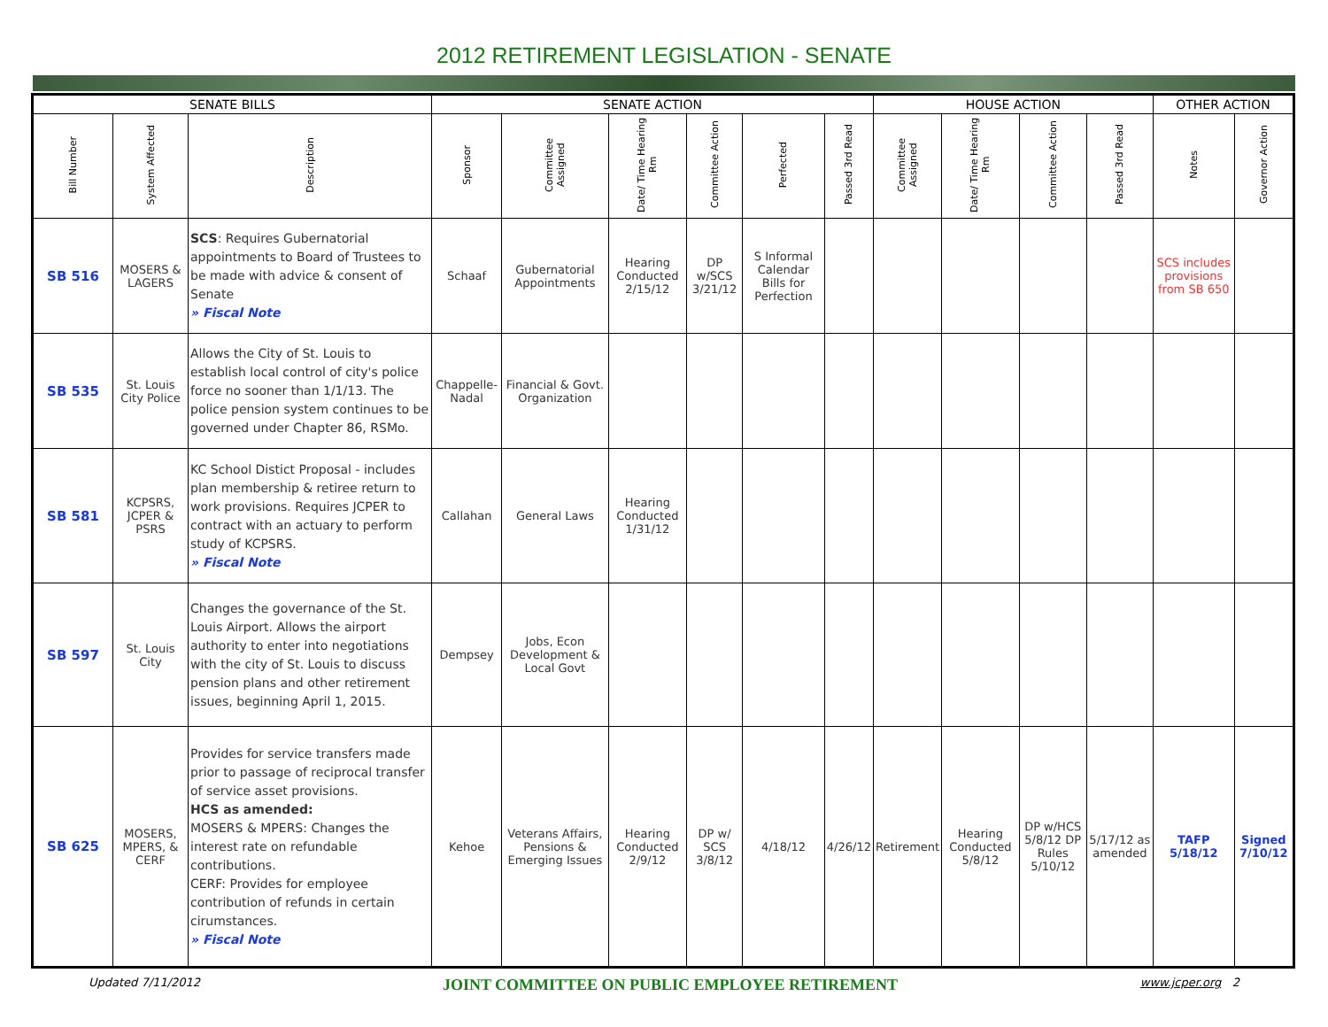2012 RETIREMENT LEGISLATION - SENATE
| SENATE BILLS | | | SENATE ACTION | | | | | | HOUSE ACTION | | | | OTHER ACTION | |
| --- | --- | --- | --- | --- | --- | --- | --- | --- | --- | --- | --- | --- | --- | --- |
| Bill Number | System Affected | Description | Sponsor | Committee Assigned | Date/ Time Hearing Rm | Committee Action | Perfected | Passed 3rd Read | Committee Assigned | Date/ Time Hearing Rm | Committee Action | Passed 3rd Read | Notes | Governor Action |
| SB 516 | MOSERS & LAGERS | SCS : Requires Gubernatorial appointments to Board of Trustees to be made with advice & consent of Senate » Fiscal Note | Schaaf | Gubernatorial Appointments | Hearing Conducted 2/15/12 | DP w/SCS 3/21/12 | S Informal Calendar Bills for Perfection | | | | | | SCS includes provisions from SB 650 | |
| SB 535 | St. Louis City Police | Allows the City of St. Louis to establish local control of city's police force no sooner than 1/1/13. The police pension system continues to be governed under Chapter 86, RSMo. | Chappelle-Nadal | Financial & Govt. Organization | | | | | | | | | | |
| SB 581 | KCPSRS, JCPER & PSRS | KC School Distict Proposal - includes plan membership & retiree return to work provisions. Requires JCPER to contract with an actuary to perform study of KCPSRS. » Fiscal Note | Callahan | General Laws | Hearing Conducted 1/31/12 | | | | | | | | | |
| SB 597 | St. Louis City | Changes the governance of the St. Louis Airport. Allows the airport authority to enter into negotiations with the city of St. Louis to discuss pension plans and other retirement issues, beginning April 1, 2015. | Dempsey | Jobs, Econ Development & Local Govt | | | | | | | | | | |
| SB 625 | MOSERS, MPERS, & CERF | Provides for service transfers made prior to passage of reciprocal transfer of service asset provisions. HCS as amended: MOSERS & MPERS: Changes the interest rate on refundable contributions. CERF: Provides for employee contribution of refunds in certain cirumstances. » Fiscal Note | Kehoe | Veterans Affairs, Pensions & Emerging Issues | Hearing Conducted 2/9/12 | DP w/ SCS 3/8/12 | 4/18/12 | 4/26/12 | Retirement | Hearing Conducted 5/8/12 | DP w/HCS 5/8/12 DP Rules 5/10/12 | 5/17/12 as amended | TAFP 5/18/12 | Signed 7/10/12 |
Updated 7/11/2012 JOINT COMMITTEE ON PUBLIC EMPLOYEE RETIREMENT www.jcper.org 2